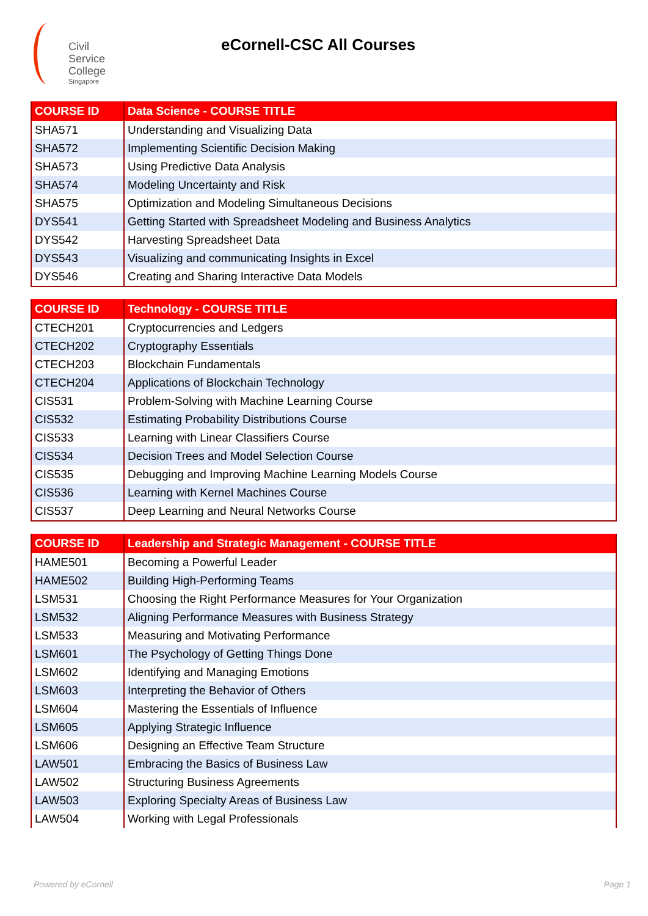Civil
Service
College
Singapore
eCornell-CSC All Courses
| COURSE ID | Data Science - COURSE TITLE |
| --- | --- |
| SHA571 | Understanding and Visualizing Data |
| SHA572 | Implementing Scientific Decision Making |
| SHA573 | Using Predictive Data Analysis |
| SHA574 | Modeling Uncertainty and Risk |
| SHA575 | Optimization and Modeling Simultaneous Decisions |
| DYS541 | Getting Started with Spreadsheet Modeling and Business Analytics |
| DYS542 | Harvesting Spreadsheet Data |
| DYS543 | Visualizing and communicating Insights in Excel |
| DYS546 | Creating and Sharing Interactive Data Models |
| COURSE ID | Technology - COURSE TITLE |
| --- | --- |
| CTECH201 | Cryptocurrencies and Ledgers |
| CTECH202 | Cryptography Essentials |
| CTECH203 | Blockchain Fundamentals |
| CTECH204 | Applications of Blockchain Technology |
| CIS531 | Problem-Solving with Machine Learning Course |
| CIS532 | Estimating Probability Distributions Course |
| CIS533 | Learning with Linear Classifiers Course |
| CIS534 | Decision Trees and Model Selection Course |
| CIS535 | Debugging and Improving Machine Learning Models Course |
| CIS536 | Learning with Kernel Machines Course |
| CIS537 | Deep Learning and Neural Networks Course |
| COURSE ID | Leadership and Strategic Management - COURSE TITLE |
| --- | --- |
| HAME501 | Becoming a Powerful Leader |
| HAME502 | Building High-Performing Teams |
| LSM531 | Choosing the Right Performance Measures for Your Organization |
| LSM532 | Aligning Performance Measures with Business Strategy |
| LSM533 | Measuring and Motivating Performance |
| LSM601 | The Psychology of Getting Things Done |
| LSM602 | Identifying and Managing Emotions |
| LSM603 | Interpreting the Behavior of Others |
| LSM604 | Mastering the Essentials of Influence |
| LSM605 | Applying Strategic Influence |
| LSM606 | Designing an Effective Team Structure |
| LAW501 | Embracing the Basics of Business Law |
| LAW502 | Structuring Business Agreements |
| LAW503 | Exploring Specialty Areas of Business Law |
| LAW504 | Working with Legal Professionals |
Powered by eCornell Page 1